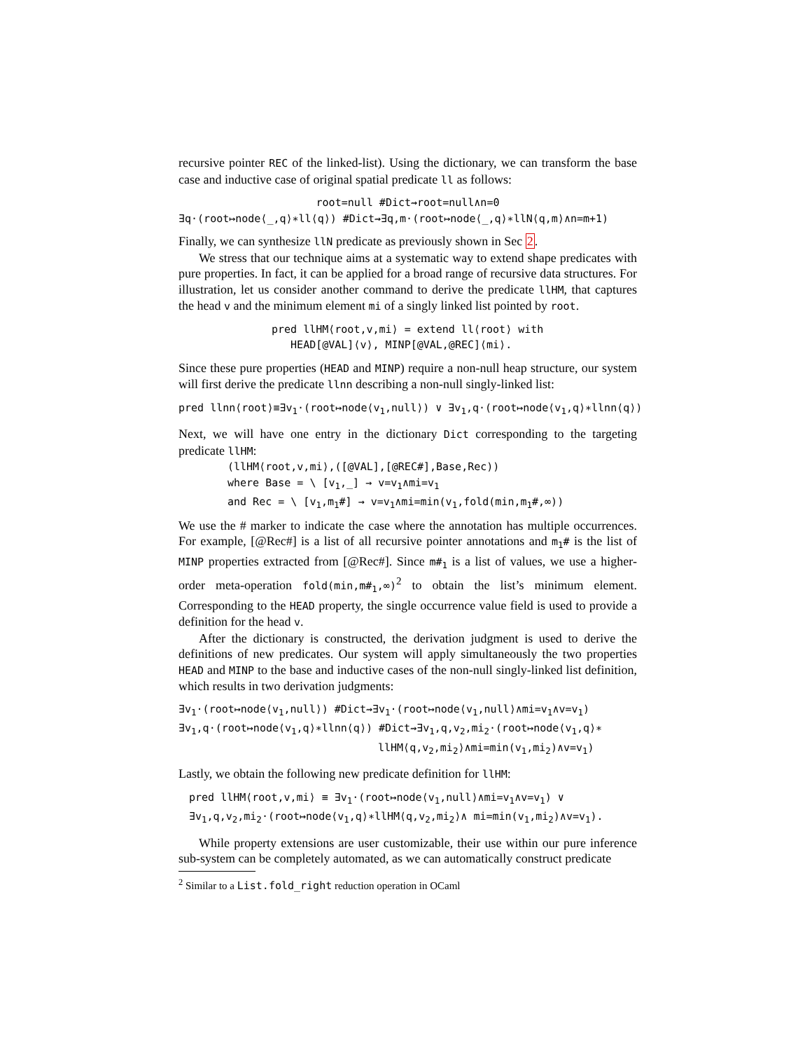recursive pointer REC of the linked-list). Using the dictionary, we can transform the base case and inductive case of original spatial predicate ll as follows:
root=null #Dict⇝root=null∧n=0
∃q·(root↦node⟨_,q⟩∗ll⟨q⟩) #Dict⇝∃q,m·(root↦node⟨_,q⟩∗llN⟨q,m⟩∧n=m+1)
Finally, we can synthesize llN predicate as previously shown in Sec 2.
We stress that our technique aims at a systematic way to extend shape predicates with pure properties. In fact, it can be applied for a broad range of recursive data structures. For illustration, let us consider another command to derive the predicate llHM, that captures the head v and the minimum element mi of a singly linked list pointed by root.
pred llHM⟨root,v,mi⟩ = extend ll⟨root⟩ with
HEAD[@VAL]⟨v⟩, MINP[@VAL,@REC]⟨mi⟩.
Since these pure properties (HEAD and MINP) require a non-null heap structure, our system will first derive the predicate llnn describing a non-null singly-linked list:
pred llnn⟨root⟩≡∃v<sub>1</sub>·(root↦node⟨v<sub>1</sub>,null⟩) ∨ ∃v<sub>1</sub>,q·(root↦node⟨v<sub>1</sub>,q⟩∗llnn⟨q⟩)
Next, we will have one entry in the dictionary Dict corresponding to the targeting predicate llHM:
(llHM⟨root,v,mi⟩,([@VAL],[@REC#],Base,Rec))
where Base = \ [v<sub>1</sub>,_] → v=v<sub>1</sub>∧mi=v<sub>1</sub>
and Rec = \ [v<sub>1</sub>,m<sub>1</sub>#] → v=v<sub>1</sub>∧mi=min(v<sub>1</sub>,fold(min,m<sub>1</sub>#,∞))
We use the # marker to indicate the case where the annotation has multiple occurrences. For example, [@Rec#] is a list of all recursive pointer annotations and m<sub>1</sub># is the list of MINP properties extracted from [@Rec#]. Since m#<sub>1</sub> is a list of values, we use a higher-order meta-operation fold(min,m#<sub>1</sub>,∞)<sup>2</sup> to obtain the list’s minimum element. Corresponding to the HEAD property, the single occurrence value field is used to provide a definition for the head v.
After the dictionary is constructed, the derivation judgment is used to derive the definitions of new predicates. Our system will apply simultaneously the two properties HEAD and MINP to the base and inductive cases of the non-null singly-linked list definition, which results in two derivation judgments:
∃v<sub>1</sub>·(root↦node⟨v<sub>1</sub>,null⟩) #Dict⇝∃v<sub>1</sub>·(root↦node⟨v<sub>1</sub>,null⟩∧mi=v<sub>1</sub>∧v=v<sub>1</sub>)
∃v<sub>1</sub>,q·(root↦node⟨v<sub>1</sub>,q⟩∗llnn⟨q⟩) #Dict⇝∃v<sub>1</sub>,q,v<sub>2</sub>,mi<sub>2</sub>·(root↦node⟨v<sub>1</sub>,q⟩∗
llHM⟨q,v<sub>2</sub>,mi<sub>2</sub>⟩∧mi=min(v<sub>1</sub>,mi<sub>2</sub>)∧v=v<sub>1</sub>)
Lastly, we obtain the following new predicate definition for llHM:
pred llHM⟨root,v,mi⟩ ≡ ∃v<sub>1</sub>·(root↦node⟨v<sub>1</sub>,null⟩∧mi=v<sub>1</sub>∧v=v<sub>1</sub>) ∨
∃v<sub>1</sub>,q,v<sub>2</sub>,mi<sub>2</sub>·(root↦node⟨v<sub>1</sub>,q⟩∗llHM⟨q,v<sub>2</sub>,mi<sub>2</sub>⟩∧ mi=min(v<sub>1</sub>,mi<sub>2</sub>)∧v=v<sub>1</sub>).
While property extensions are user customizable, their use within our pure inference sub-system can be completely automated, as we can automatically construct predicate
<sup>2</sup> Similar to a List.fold_right reduction operation in OCaml